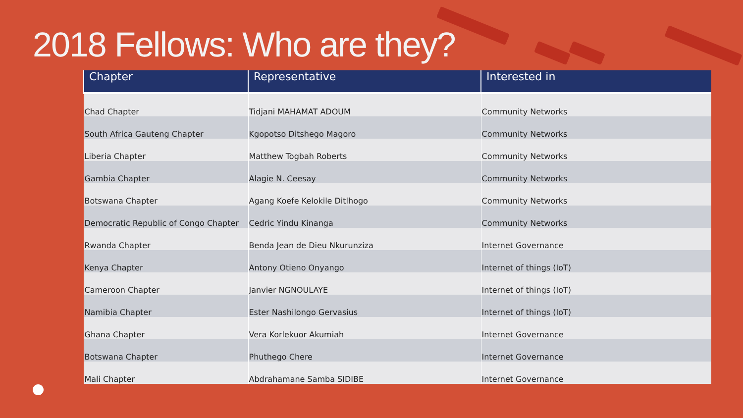2018 Fellows: Who are they?
| Chapter | Representative | Interested in |
| --- | --- | --- |
| Chad Chapter | Tidjani MAHAMAT ADOUM | Community Networks |
| South Africa Gauteng Chapter | Kgopotso Ditshego Magoro | Community Networks |
| Liberia Chapter | Matthew Togbah Roberts | Community Networks |
| Gambia Chapter | Alagie N. Ceesay | Community Networks |
| Botswana Chapter | Agang Koefe Kelokile Ditlhogo | Community Networks |
| Democratic Republic of Congo Chapter | Cedric Yindu Kinanga | Community Networks |
| Rwanda Chapter | Benda Jean de Dieu Nkurunziza | Internet Governance |
| Kenya Chapter | Antony Otieno Onyango | Internet of things (IoT) |
| Cameroon Chapter | Janvier NGNOULAYE | Internet of things (IoT) |
| Namibia Chapter | Ester Nashilongo Gervasius | Internet of things (IoT) |
| Ghana Chapter | Vera Korlekuor Akumiah | Internet Governance |
| Botswana Chapter | Phuthego Chere | Internet Governance |
| Mali Chapter | Abdrahamane Samba SIDIBE | Internet Governance |